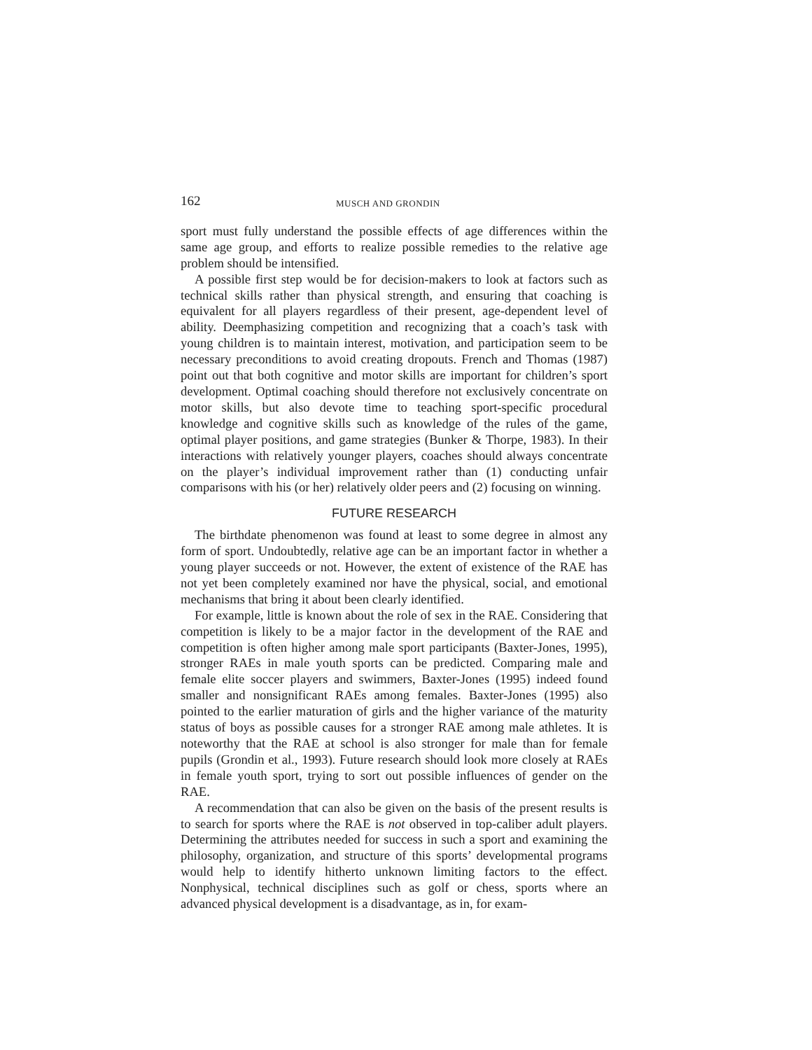162 MUSCH AND GRONDIN
sport must fully understand the possible effects of age differences within the same age group, and efforts to realize possible remedies to the relative age problem should be intensified.
A possible first step would be for decision-makers to look at factors such as technical skills rather than physical strength, and ensuring that coaching is equivalent for all players regardless of their present, age-dependent level of ability. Deemphasizing competition and recognizing that a coach’s task with young children is to maintain interest, motivation, and participation seem to be necessary preconditions to avoid creating dropouts. French and Thomas (1987) point out that both cognitive and motor skills are important for children’s sport development. Optimal coaching should therefore not exclusively concentrate on motor skills, but also devote time to teaching sport-specific procedural knowledge and cognitive skills such as knowledge of the rules of the game, optimal player positions, and game strategies (Bunker & Thorpe, 1983). In their interactions with relatively younger players, coaches should always concentrate on the player’s individual improvement rather than (1) conducting unfair comparisons with his (or her) relatively older peers and (2) focusing on winning.
FUTURE RESEARCH
The birthdate phenomenon was found at least to some degree in almost any form of sport. Undoubtedly, relative age can be an important factor in whether a young player succeeds or not. However, the extent of existence of the RAE has not yet been completely examined nor have the physical, social, and emotional mechanisms that bring it about been clearly identified.
For example, little is known about the role of sex in the RAE. Considering that competition is likely to be a major factor in the development of the RAE and competition is often higher among male sport participants (Baxter-Jones, 1995), stronger RAEs in male youth sports can be predicted. Comparing male and female elite soccer players and swimmers, Baxter-Jones (1995) indeed found smaller and nonsignificant RAEs among females. Baxter-Jones (1995) also pointed to the earlier maturation of girls and the higher variance of the maturity status of boys as possible causes for a stronger RAE among male athletes. It is noteworthy that the RAE at school is also stronger for male than for female pupils (Grondin et al., 1993). Future research should look more closely at RAEs in female youth sport, trying to sort out possible influences of gender on the RAE.
A recommendation that can also be given on the basis of the present results is to search for sports where the RAE is not observed in top-caliber adult players. Determining the attributes needed for success in such a sport and examining the philosophy, organization, and structure of this sports’ developmental programs would help to identify hitherto unknown limiting factors to the effect. Nonphysical, technical disciplines such as golf or chess, sports where an advanced physical development is a disadvantage, as in, for exam-